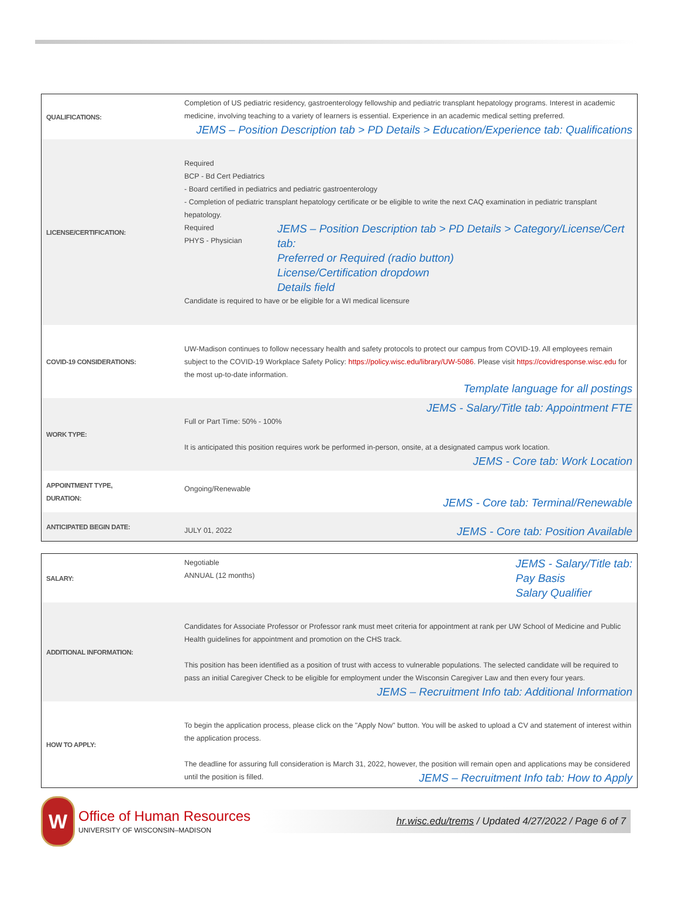| QUALIFICATIONS: | Completion of US pediatric residency, gastroenterology fellowship and pediatric transplant hepatology programs. Interest in academic medicine, involving teaching to a variety of learners is essential. Experience in an academic medical setting preferred. JEMS – Position Description tab > PD Details > Education/Experience tab: Qualifications |
| LICENSE/CERTIFICATION: | Required BCP - Bd Cert Pediatrics - Board certified in pediatrics and pediatric gastroenterology - Completion of pediatric transplant hepatology certificate or be eligible to write the next CAQ examination in pediatric transplant hepatology. Required PHYS - Physician JEMS – Position Description tab > PD Details > Category/License/Cert tab: Preferred or Required (radio button) License/Certification dropdown Details field Candidate is required to have or be eligible for a WI medical licensure |
| COVID-19 CONSIDERATIONS: | UW-Madison continues to follow necessary health and safety protocols to protect our campus from COVID-19. All employees remain subject to the COVID-19 Workplace Safety Policy: https://policy.wisc.edu/library/UW-5086 . Please visit https://covidresponse.wisc.edu for the most up-to-date information. Template language for all postings |
| WORK TYPE: | JEMS - Salary/Title tab: Appointment FTE Full or Part Time: 50% - 100% It is anticipated this position requires work be performed in-person, onsite, at a designated campus work location. JEMS - Core tab: Work Location |
| APPOINTMENT TYPE, DURATION: | Ongoing/Renewable JEMS - Core tab: Terminal/Renewable |
| ANTICIPATED BEGIN DATE: | JULY 01, 2022 JEMS - Core tab: Position Available |
| SALARY: | Negotiable ANNUAL (12 months) JEMS - Salary/Title tab: Pay Basis Salary Qualifier |
| ADDITIONAL INFORMATION: | Candidates for Associate Professor or Professor rank must meet criteria for appointment at rank per UW School of Medicine and Public Health guidelines for appointment and promotion on the CHS track. This position has been identified as a position of trust with access to vulnerable populations. The selected candidate will be required to pass an initial Caregiver Check to be eligible for employment under the Wisconsin Caregiver Law and then every four years. JEMS – Recruitment Info tab: Additional Information |
| HOW TO APPLY: | To begin the application process, please click on the "Apply Now" button. You will be asked to upload a CV and statement of interest within the application process. The deadline for assuring full consideration is March 31, 2022, however, the position will remain open and applications may be considered until the position is filled. JEMS – Recruitment Info tab: How to Apply |
W
Office of Human Resources
UNIVERSITY OF WISCONSIN–MADISON
hr.wisc.edu/trems / Updated 4/27/2022 / Page 6 of 7